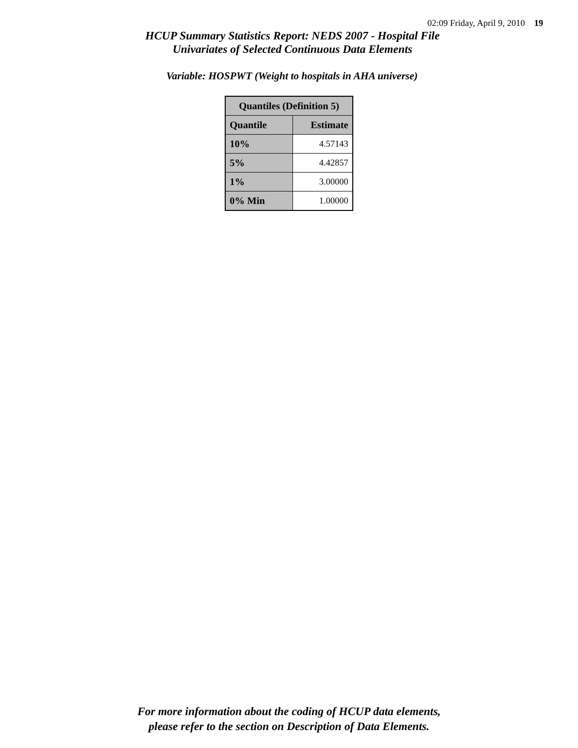02:09 Friday, April 9, 2010 19
HCUP Summary Statistics Report: NEDS 2007 - Hospital File
Univariates of Selected Continuous Data Elements
Variable: HOSPWT (Weight to hospitals in AHA universe)
| Quantiles (Definition 5) | |
| --- | --- |
| Quantile | Estimate |
| 10% | 4.57143 |
| 5% | 4.42857 |
| 1% | 3.00000 |
| 0% Min | 1.00000 |
For more information about the coding of HCUP data elements,
please refer to the section on Description of Data Elements.